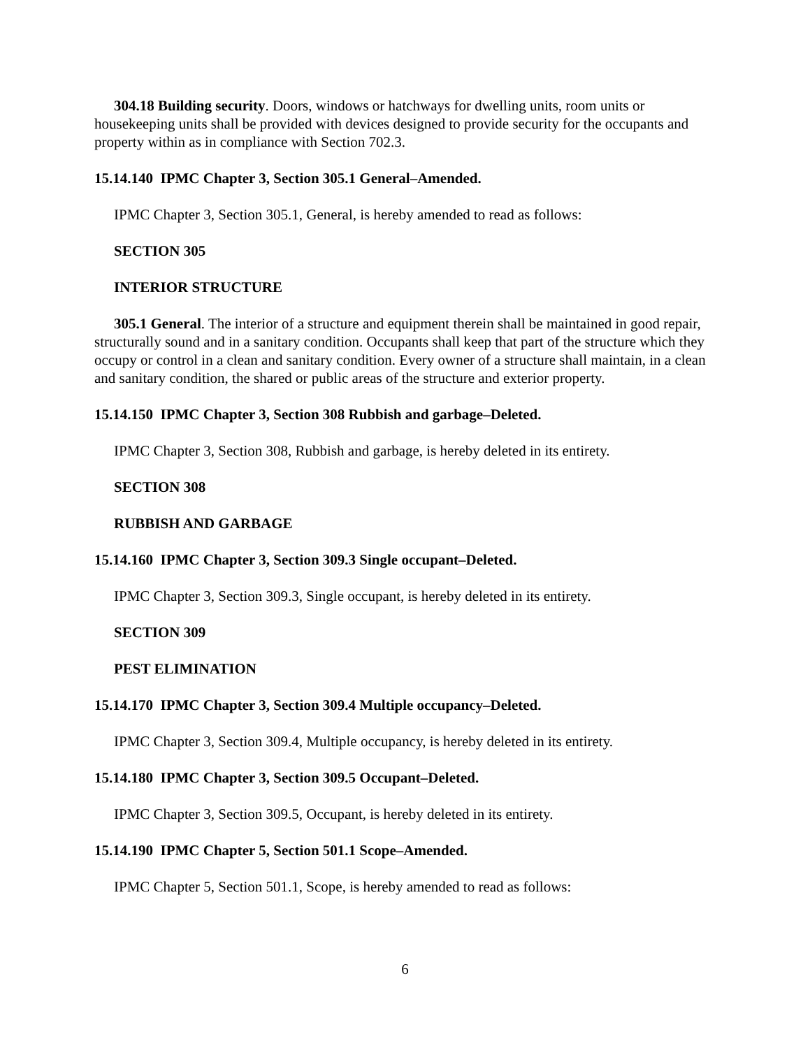304.18 Building security. Doors, windows or hatchways for dwelling units, room units or housekeeping units shall be provided with devices designed to provide security for the occupants and property within as in compliance with Section 702.3.
15.14.140 IPMC Chapter 3, Section 305.1 General–Amended.
IPMC Chapter 3, Section 305.1, General, is hereby amended to read as follows:
SECTION 305
INTERIOR STRUCTURE
305.1 General. The interior of a structure and equipment therein shall be maintained in good repair, structurally sound and in a sanitary condition. Occupants shall keep that part of the structure which they occupy or control in a clean and sanitary condition. Every owner of a structure shall maintain, in a clean and sanitary condition, the shared or public areas of the structure and exterior property.
15.14.150 IPMC Chapter 3, Section 308 Rubbish and garbage–Deleted.
IPMC Chapter 3, Section 308, Rubbish and garbage, is hereby deleted in its entirety.
SECTION 308
RUBBISH AND GARBAGE
15.14.160 IPMC Chapter 3, Section 309.3 Single occupant–Deleted.
IPMC Chapter 3, Section 309.3, Single occupant, is hereby deleted in its entirety.
SECTION 309
PEST ELIMINATION
15.14.170 IPMC Chapter 3, Section 309.4 Multiple occupancy–Deleted.
IPMC Chapter 3, Section 309.4, Multiple occupancy, is hereby deleted in its entirety.
15.14.180 IPMC Chapter 3, Section 309.5 Occupant–Deleted.
IPMC Chapter 3, Section 309.5, Occupant, is hereby deleted in its entirety.
15.14.190 IPMC Chapter 5, Section 501.1 Scope–Amended.
IPMC Chapter 5, Section 501.1, Scope, is hereby amended to read as follows:
6